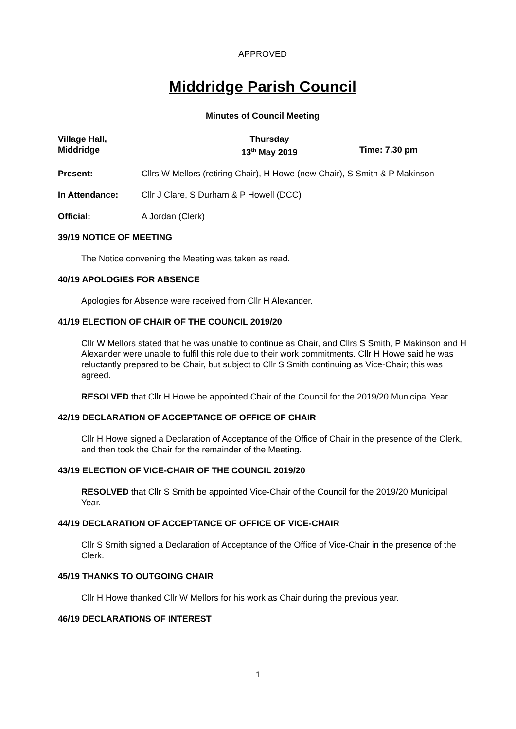APPROVED
Middridge Parish Council
Minutes of Council Meeting
Village Hall,
Middridge
Thursday
13<sup>th</sup> May 2019
Time: 7.30 pm
Present: Cllrs W Mellors (retiring Chair), H Howe (new Chair), S Smith & P Makinson
In Attendance: Cllr J Clare, S Durham & P Howell (DCC)
Official: A Jordan (Clerk)
39/19 NOTICE OF MEETING
The Notice convening the Meeting was taken as read.
40/19 APOLOGIES FOR ABSENCE
Apologies for Absence were received from Cllr H Alexander.
41/19 ELECTION OF CHAIR OF THE COUNCIL 2019/20
Cllr W Mellors stated that he was unable to continue as Chair, and Cllrs S Smith, P Makinson and H Alexander were unable to fulfil this role due to their work commitments. Cllr H Howe said he was reluctantly prepared to be Chair, but subject to Cllr S Smith continuing as Vice-Chair; this was agreed.
RESOLVED that Cllr H Howe be appointed Chair of the Council for the 2019/20 Municipal Year.
42/19 DECLARATION OF ACCEPTANCE OF OFFICE OF CHAIR
Cllr H Howe signed a Declaration of Acceptance of the Office of Chair in the presence of the Clerk, and then took the Chair for the remainder of the Meeting.
43/19 ELECTION OF VICE-CHAIR OF THE COUNCIL 2019/20
RESOLVED that Cllr S Smith be appointed Vice-Chair of the Council for the 2019/20 Municipal Year.
44/19 DECLARATION OF ACCEPTANCE OF OFFICE OF VICE-CHAIR
Cllr S Smith signed a Declaration of Acceptance of the Office of Vice-Chair in the presence of the Clerk.
45/19 THANKS TO OUTGOING CHAIR
Cllr H Howe thanked Cllr W Mellors for his work as Chair during the previous year.
46/19 DECLARATIONS OF INTEREST
1